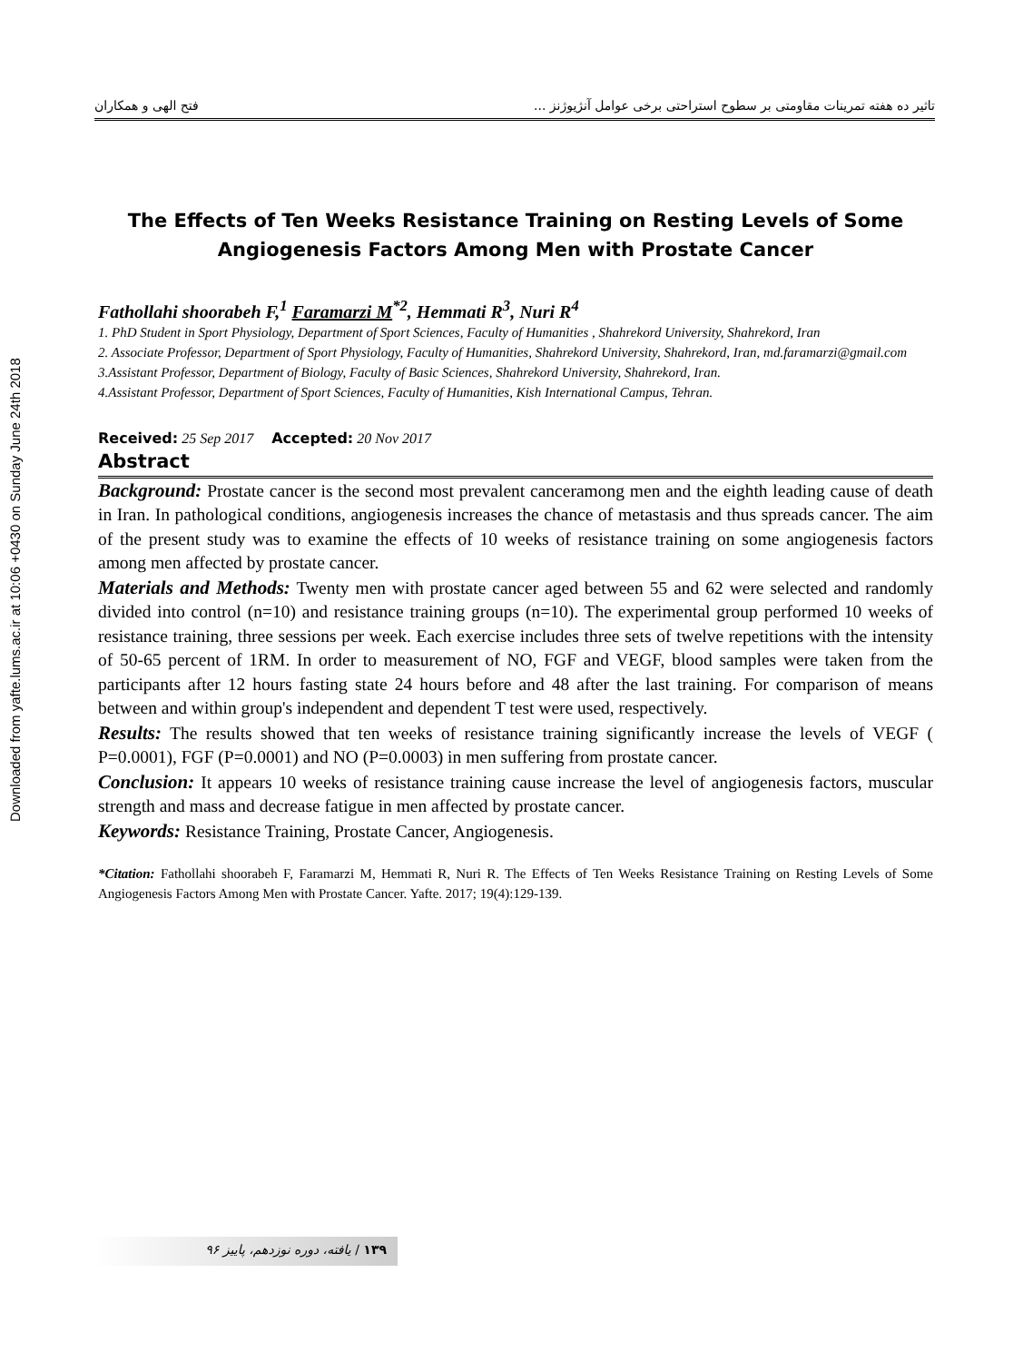Downloaded from yafte.lums.ac.ir at 10:06 +0430 on Sunday June 24th 2018
تاثیر ده هفته تمرینات مقاومتی بر سطوح استراحتی برخی عوامل آنژیوژنز ... فتح الهی و همکاران
The Effects of Ten Weeks Resistance Training on Resting Levels of Some Angiogenesis Factors Among Men with Prostate Cancer
Fathollahi shoorabeh F,<sup>1</sup> Faramarzi M<sup>*2</sup>, Hemmati R<sup>3</sup>, Nuri R<sup>4</sup>
1. PhD Student in Sport Physiology, Department of Sport Sciences, Faculty of Humanities , Shahrekord University, Shahrekord, Iran
2. Associate Professor, Department of Sport Physiology, Faculty of Humanities, Shahrekord University, Shahrekord, Iran, md.faramarzi@gmail.com
3.Assistant Professor, Department of Biology, Faculty of Basic Sciences, Shahrekord University, Shahrekord, Iran.
4.Assistant Professor, Department of Sport Sciences, Faculty of Humanities, Kish International Campus, Tehran.
Received: 25 Sep 2017 Accepted: 20 Nov 2017
Abstract
Background: Prostate cancer is the second most prevalent canceramong men and the eighth leading cause of death in Iran. In pathological conditions, angiogenesis increases the chance of metastasis and thus spreads cancer. The aim of the present study was to examine the effects of 10 weeks of resistance training on some angiogenesis factors among men affected by prostate cancer.
Materials and Methods: Twenty men with prostate cancer aged between 55 and 62 were selected and randomly divided into control (n=10) and resistance training groups (n=10). The experimental group performed 10 weeks of resistance training, three sessions per week. Each exercise includes three sets of twelve repetitions with the intensity of 50-65 percent of 1RM. In order to measurement of NO, FGF and VEGF, blood samples were taken from the participants after 12 hours fasting state 24 hours before and 48 after the last training. For comparison of means between and within group's independent and dependent T test were used, respectively.
Results: The results showed that ten weeks of resistance training significantly increase the levels of VEGF ( P=0.0001), FGF (P=0.0001) and NO (P=0.0003) in men suffering from prostate cancer.
Conclusion: It appears 10 weeks of resistance training cause increase the level of angiogenesis factors, muscular strength and mass and decrease fatigue in men affected by prostate cancer.
Keywords: Resistance Training, Prostate Cancer, Angiogenesis.
*Citation: Fathollahi shoorabeh F, Faramarzi M, Hemmati R, Nuri R. The Effects of Ten Weeks Resistance Training on Resting Levels of Some Angiogenesis Factors Among Men with Prostate Cancer. Yafte. 2017; 19(4):129-139.
۱۳۹ / یافته، دوره نوزدهم، پاییز ۹۶